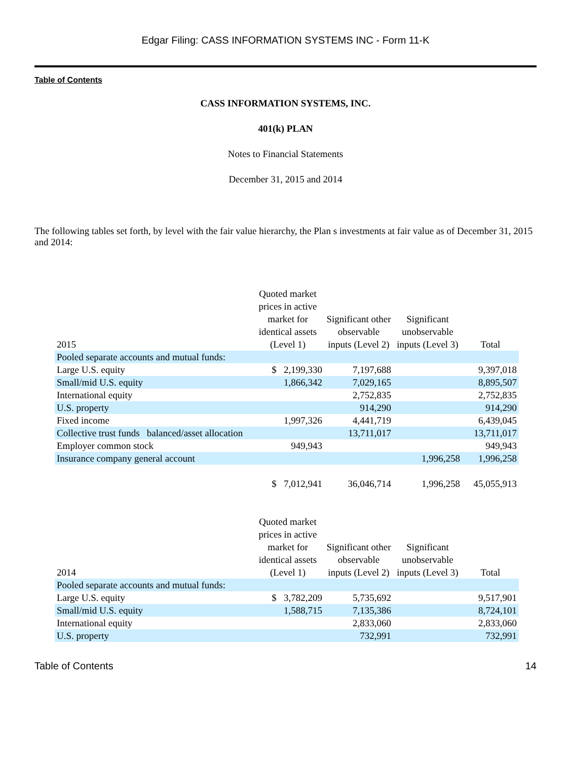Edgar Filing: CASS INFORMATION SYSTEMS INC - Form 11-K
Table of Contents
CASS INFORMATION SYSTEMS, INC.
401(k) PLAN
Notes to Financial Statements
December 31, 2015 and 2014
The following tables set forth, by level with the fair value hierarchy, the Plan s investments at fair value as of December 31, 2015 and 2014:
| 2015 | Quoted market prices in active market for identical assets (Level 1) | Significant other observable inputs (Level 2) | Significant unobservable inputs (Level 3) | Total |
| --- | --- | --- | --- | --- |
| Pooled separate accounts and mutual funds: | | | | |
| Large U.S. equity | $ 2,199,330 | 7,197,688 | | 9,397,018 |
| Small/mid U.S. equity | 1,866,342 | 7,029,165 | | 8,895,507 |
| International equity | | 2,752,835 | | 2,752,835 |
| U.S. property | | 914,290 | | 914,290 |
| Fixed income | 1,997,326 | 4,441,719 | | 6,439,045 |
| Collective trust funds balanced/asset allocation | | 13,711,017 | | 13,711,017 |
| Employer common stock | 949,943 | | | 949,943 |
| Insurance company general account | | | 1,996,258 | 1,996,258 |
| | $ 7,012,941 | 36,046,714 | 1,996,258 | 45,055,913 |
| 2014 | Quoted market prices in active market for identical assets (Level 1) | Significant other observable inputs (Level 2) | Significant unobservable inputs (Level 3) | Total |
| --- | --- | --- | --- | --- |
| Pooled separate accounts and mutual funds: | | | | |
| Large U.S. equity | $ 3,782,209 | 5,735,692 | | 9,517,901 |
| Small/mid U.S. equity | 1,588,715 | 7,135,386 | | 8,724,101 |
| International equity | | 2,833,060 | | 2,833,060 |
| U.S. property | | 732,991 | | 732,991 |
Table of Contents 14